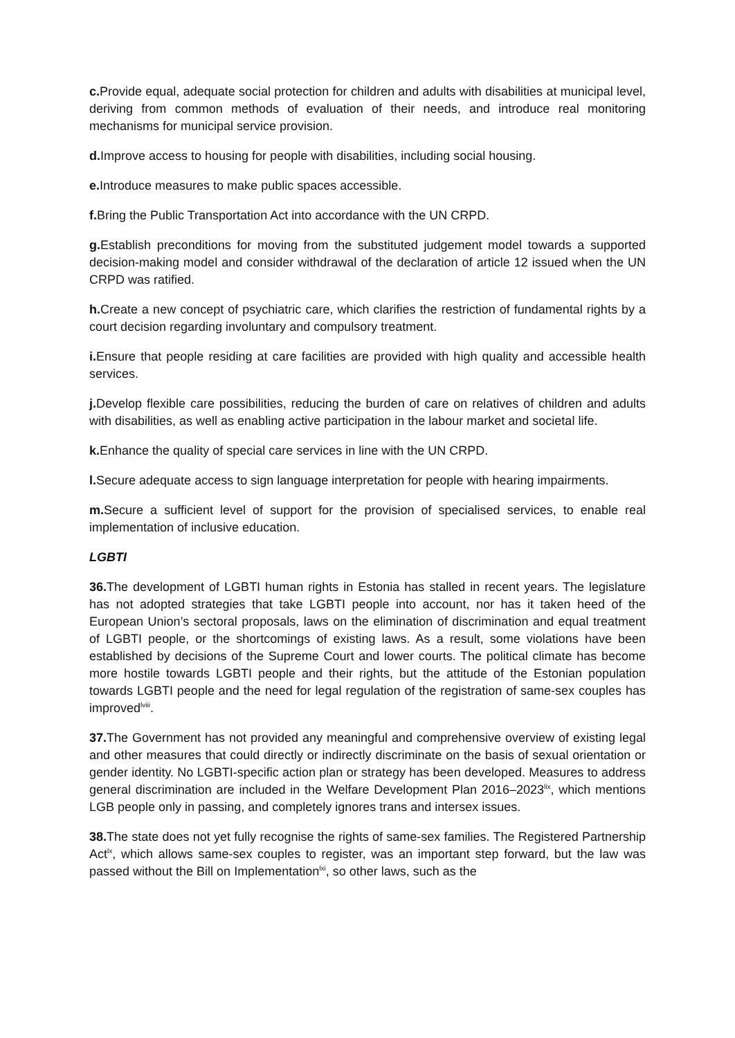c. Provide equal, adequate social protection for children and adults with disabilities at municipal level, deriving from common methods of evaluation of their needs, and introduce real monitoring mechanisms for municipal service provision.
d. Improve access to housing for people with disabilities, including social housing.
e. Introduce measures to make public spaces accessible.
f. Bring the Public Transportation Act into accordance with the UN CRPD.
g. Establish preconditions for moving from the substituted judgement model towards a supported decision-making model and consider withdrawal of the declaration of article 12 issued when the UN CRPD was ratified.
h. Create a new concept of psychiatric care, which clarifies the restriction of fundamental rights by a court decision regarding involuntary and compulsory treatment.
i. Ensure that people residing at care facilities are provided with high quality and accessible health services.
j. Develop flexible care possibilities, reducing the burden of care on relatives of children and adults with disabilities, as well as enabling active participation in the labour market and societal life.
k. Enhance the quality of special care services in line with the UN CRPD.
l. Secure adequate access to sign language interpretation for people with hearing impairments.
m. Secure a sufficient level of support for the provision of specialised services, to enable real implementation of inclusive education.
LGBTI
36. The development of LGBTI human rights in Estonia has stalled in recent years. The legislature has not adopted strategies that take LGBTI people into account, nor has it taken heed of the European Union’s sectoral proposals, laws on the elimination of discrimination and equal treatment of LGBTI people, or the shortcomings of existing laws. As a result, some violations have been established by decisions of the Supreme Court and lower courts. The political climate has become more hostile towards LGBTI people and their rights, but the attitude of the Estonian population towards LGBTI people and the need for legal regulation of the registration of same-sex couples has improved<sup>lviii</sup>.
37. The Government has not provided any meaningful and comprehensive overview of existing legal and other measures that could directly or indirectly discriminate on the basis of sexual orientation or gender identity. No LGBTI-specific action plan or strategy has been developed. Measures to address general discrimination are included in the Welfare Development Plan 2016–2023<sup>lix</sup>, which mentions LGB people only in passing, and completely ignores trans and intersex issues.
38. The state does not yet fully recognise the rights of same-sex families. The Registered Partnership Act<sup>lx</sup>, which allows same-sex couples to register, was an important step forward, but the law was passed without the Bill on Implementation<sup>lxi</sup>, so other laws, such as the